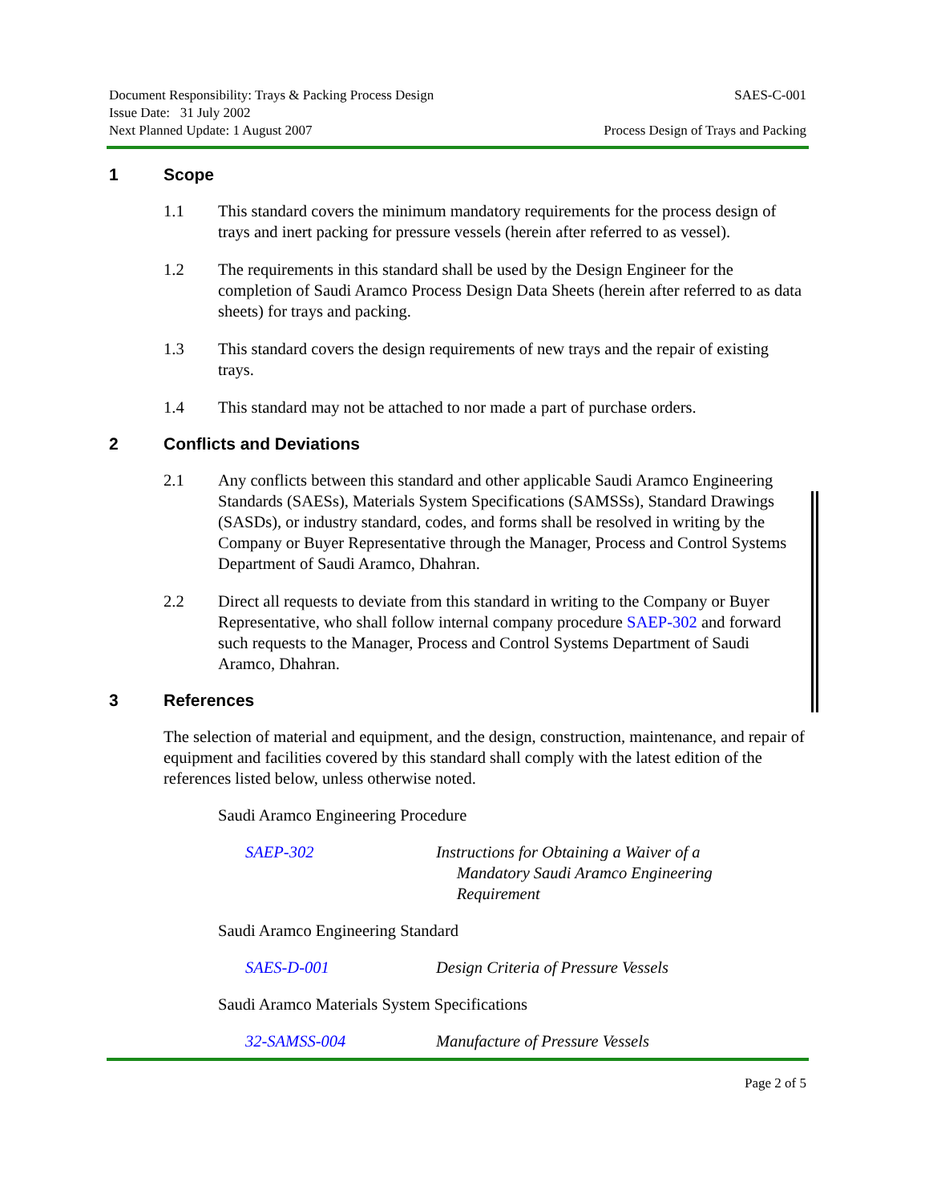Document Responsibility: Trays & Packing Process Design
Issue Date: 31 July 2002
Next Planned Update: 1 August 2007
SAES-C-001
Process Design of Trays and Packing
1 Scope
1.1 This standard covers the minimum mandatory requirements for the process design of trays and inert packing for pressure vessels (herein after referred to as vessel).
1.2 The requirements in this standard shall be used by the Design Engineer for the completion of Saudi Aramco Process Design Data Sheets (herein after referred to as data sheets) for trays and packing.
1.3 This standard covers the design requirements of new trays and the repair of existing trays.
1.4 This standard may not be attached to nor made a part of purchase orders.
2 Conflicts and Deviations
2.1 Any conflicts between this standard and other applicable Saudi Aramco Engineering Standards (SAESs), Materials System Specifications (SAMSSs), Standard Drawings (SASDs), or industry standard, codes, and forms shall be resolved in writing by the Company or Buyer Representative through the Manager, Process and Control Systems Department of Saudi Aramco, Dhahran.
2.2 Direct all requests to deviate from this standard in writing to the Company or Buyer Representative, who shall follow internal company procedure SAEP-302 and forward such requests to the Manager, Process and Control Systems Department of Saudi Aramco, Dhahran.
3 References
The selection of material and equipment, and the design, construction, maintenance, and repair of equipment and facilities covered by this standard shall comply with the latest edition of the references listed below, unless otherwise noted.
Saudi Aramco Engineering Procedure
SAEP-302 Instructions for Obtaining a Waiver of a
Mandatory Saudi Aramco Engineering
Requirement
Saudi Aramco Engineering Standard
SAES-D-001 Design Criteria of Pressure Vessels
Saudi Aramco Materials System Specifications
32-SAMSS-004 Manufacture of Pressure Vessels
Page 2 of 5